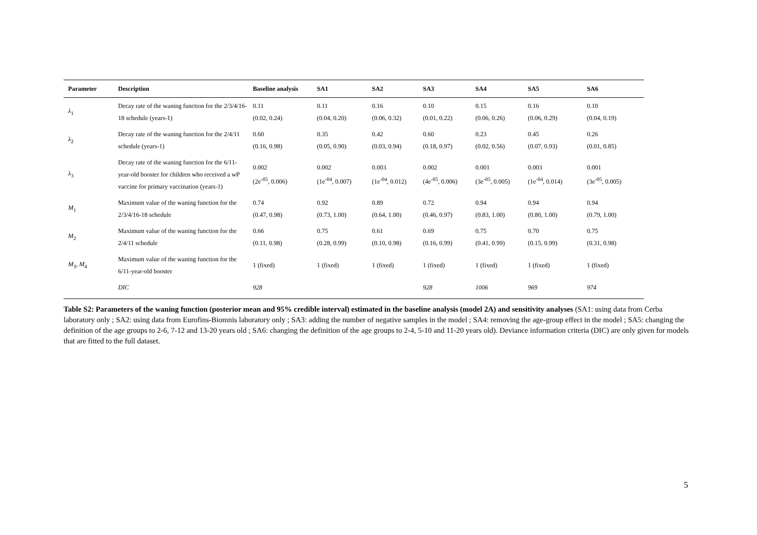| Parameter | Description | Baseline analysis | SA1 | SA2 | SA3 | SA4 | SA5 | SA6 |
| --- | --- | --- | --- | --- | --- | --- | --- | --- |
| λ<sub>1</sub> | Decay rate of the waning function for the 2/3/4/16-18 schedule (years-1) | 0.11 (0.02, 0.24) | 0.11 (0.04, 0.20) | 0.16 (0.06, 0.32) | 0.10 (0.01, 0.22) | 0.15 (0.06, 0.26) | 0.16 (0.06, 0.29) | 0.10 (0.04, 0.19) |
| λ<sub>2</sub> | Decay rate of the waning function for the 2/4/11 schedule (years-1) | 0.60 (0.16, 0.98) | 0.35 (0.05, 0.90) | 0.42 (0.03, 0.94) | 0.60 (0.18, 0.97) | 0.23 (0.02, 0.56) | 0.45 (0.07, 0.93) | 0.26 (0.01, 0.85) |
| λ<sub>3</sub> | Decay rate of the waning function for the 6/11-year-old booster for children who received a wP vaccine for primary vaccination (years-1) | 0.002 (2e<sup>-05</sup>, 0.006) | 0.002 (1e<sup>-04</sup>, 0.007) | 0.003 (1e<sup>-04</sup>, 0.012) | 0.002 (4e<sup>-05</sup>, 0.006) | 0.001 (3e<sup>-05</sup>, 0.005) | 0.003 (1e<sup>-04</sup>, 0.014) | 0.001 (3e<sup>-05</sup>, 0.005) |
| M<sub>1</sub> | Maximum value of the waning function for the 2/3/4/16-18 schedule | 0.74 (0.47, 0.98) | 0.92 (0.73, 1.00) | 0.89 (0.64, 1.00) | 0.72 (0.46, 0.97) | 0.94 (0.83, 1.00) | 0.94 (0.80, 1.00) | 0.94 (0.79, 1.00) |
| M<sub>2</sub> | Maximum value of the waning function for the 2/4/11 schedule | 0.66 (0.11, 0.98) | 0.75 (0.28, 0.99) | 0.61 (0.10, 0.98) | 0.69 (0.16, 0.99) | 0.75 (0.41, 0.99) | 0.70 (0.15, 0.99) | 0.75 (0.31, 0.98) |
| M<sub>3</sub>, M<sub>4</sub> | Maximum value of the waning function for the 6/11-year-old booster | 1 (fixed) | 1 (fixed) | 1 (fixed) | 1 (fixed) | 1 (fixed) | 1 (fixed) | 1 (fixed) |
| | DIC | 928 | | | 928 | 1006 | 969 | 974 |
Table S2: Parameters of the waning function (posterior mean and 95% credible interval) estimated in the baseline analysis (model 2A) and sensitivity analyses (SA1: using data from Cerba laboratory only ; SA2: using data from Eurofins-Biomnis laboratory only ; SA3: adding the number of negative samples in the model ; SA4: removing the age-group effect in the model ; SA5: changing the definition of the age groups to 2-6, 7-12 and 13-20 years old ; SA6: changing the definition of the age groups to 2-4, 5-10 and 11-20 years old). Deviance information criteria (DIC) are only given for models that are fitted to the full dataset.
5